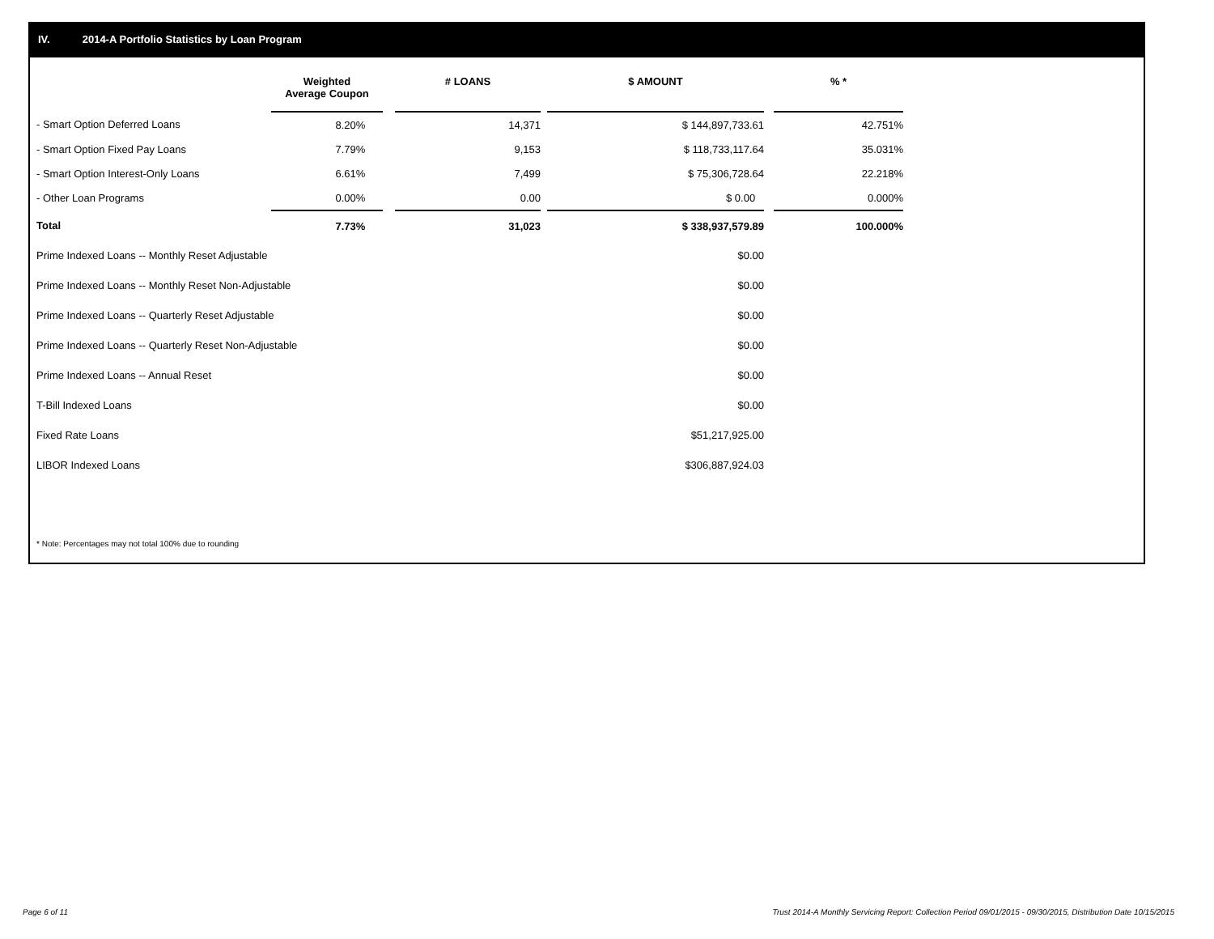IV. 2014-A Portfolio Statistics by Loan Program
| | Weighted Average Coupon | | # LOANS | | $ AMOUNT | | % * |
| --- | --- | --- | --- | --- | --- | --- | --- |
| - Smart Option Deferred Loans | 8.20% | | 14,371 | | $ 144,897,733.61 | | 42.751% |
| - Smart Option Fixed Pay Loans | 7.79% | | 9,153 | | $ 118,733,117.64 | | 35.031% |
| - Smart Option Interest-Only Loans | 6.61% | | 7,499 | | $ 75,306,728.64 | | 22.218% |
| - Other Loan Programs | 0.00% | | 0.00 | | $ 0.00 | | 0.000% |
| Total | 7.73% | | 31,023 | | $ 338,937,579.89 | | 100.000% |
| Prime Indexed Loans -- Monthly Reset Adjustable | | | | | $0.00 | | |
| Prime Indexed Loans -- Monthly Reset Non-Adjustable | | | | | $0.00 | | |
| Prime Indexed Loans -- Quarterly Reset Adjustable | | | | | $0.00 | | |
| Prime Indexed Loans -- Quarterly Reset Non-Adjustable | | | | | $0.00 | | |
| Prime Indexed Loans -- Annual Reset | | | | | $0.00 | | |
| T-Bill Indexed Loans | | | | | $0.00 | | |
| Fixed Rate Loans | | | | | $51,217,925.00 | | |
| LIBOR Indexed Loans | | | | | $306,887,924.03 | | |
* Note: Percentages may not total 100% due to rounding
Page 6 of 11
Trust 2014-A Monthly Servicing Report: Collection Period 09/01/2015 - 09/30/2015, Distribution Date 10/15/2015